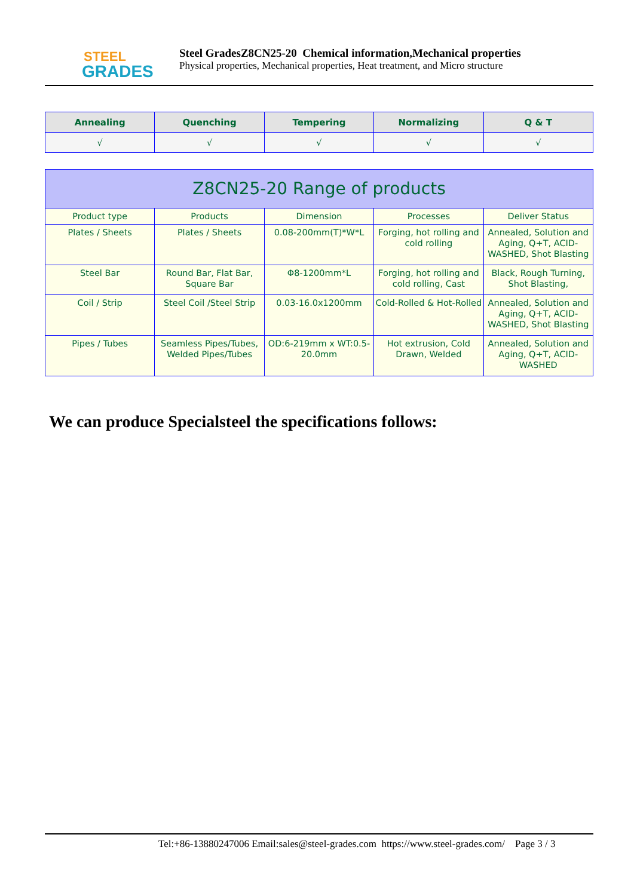STEEL
GRADES
Steel GradesZ8CN25-20 Chemical information,Mechanical properties
Physical properties, Mechanical properties, Heat treatment, and Micro structure
| Annealing | Quenching | Tempering | Normalizing | Q & T |
| --- | --- | --- | --- | --- |
| √ | √ | √ | √ | √ |
| Z8CN25-20 Range of products | | | | |
| Product type | Products | Dimension | Processes | Deliver Status |
| Plates / Sheets | Plates / Sheets | 0.08-200mm(T)*W*L | Forging, hot rolling and cold rolling | Annealed, Solution and Aging, Q+T, ACID-WASHED, Shot Blasting |
| Steel Bar | Round Bar, Flat Bar, Square Bar | Φ8-1200mm*L | Forging, hot rolling and cold rolling, Cast | Black, Rough Turning, Shot Blasting, |
| Coil / Strip | Steel Coil /Steel Strip | 0.03-16.0x1200mm | Cold-Rolled & Hot-Rolled | Annealed, Solution and Aging, Q+T, ACID-WASHED, Shot Blasting |
| Pipes / Tubes | Seamless Pipes/Tubes, Welded Pipes/Tubes | OD:6-219mm x WT:0.5-20.0mm | Hot extrusion, Cold Drawn, Welded | Annealed, Solution and Aging, Q+T, ACID-WASHED |
We can produce Specialsteel the specifications follows:
Tel:+86-13880247006 Email:sales@steel-grades.com https://www.steel-grades.com/ Page 3 / 3